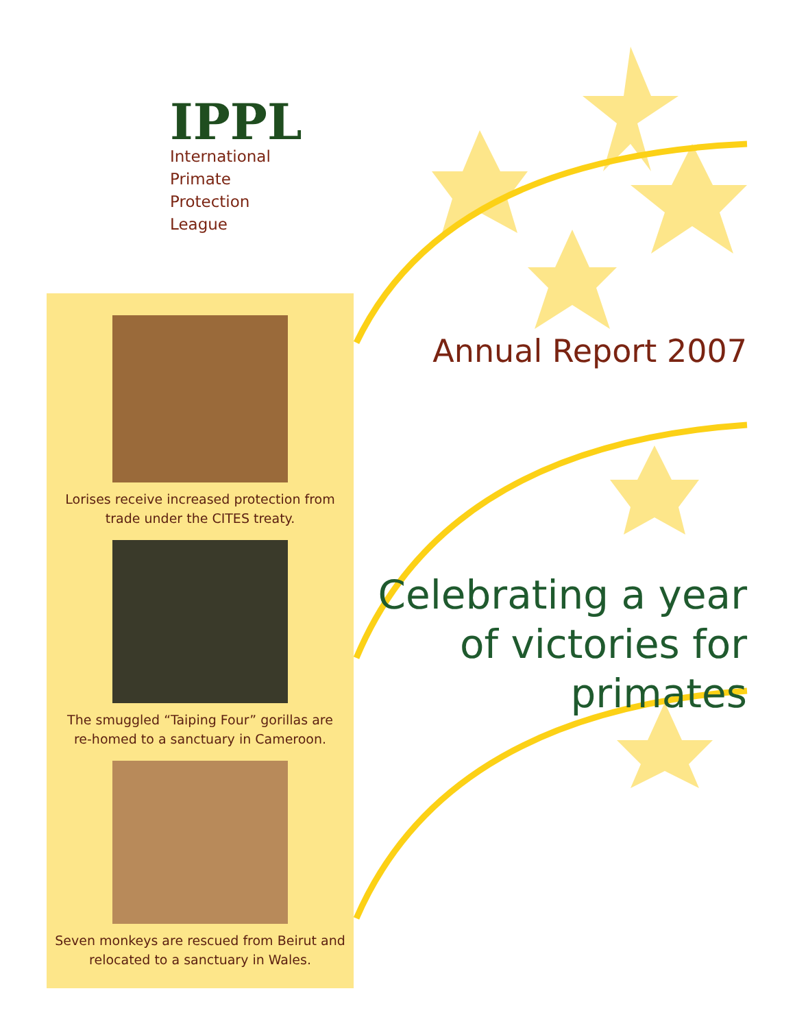IPPL
International
Primate
Protection
League
Lorises receive increased protection from
trade under the CITES treaty.
The smuggled “Taiping Four” gorillas are
re-homed to a sanctuary in Cameroon.
Seven monkeys are rescued from Beirut and
relocated to a sanctuary in Wales.
Annual Report 2007
Celebrating a year of victories for primates